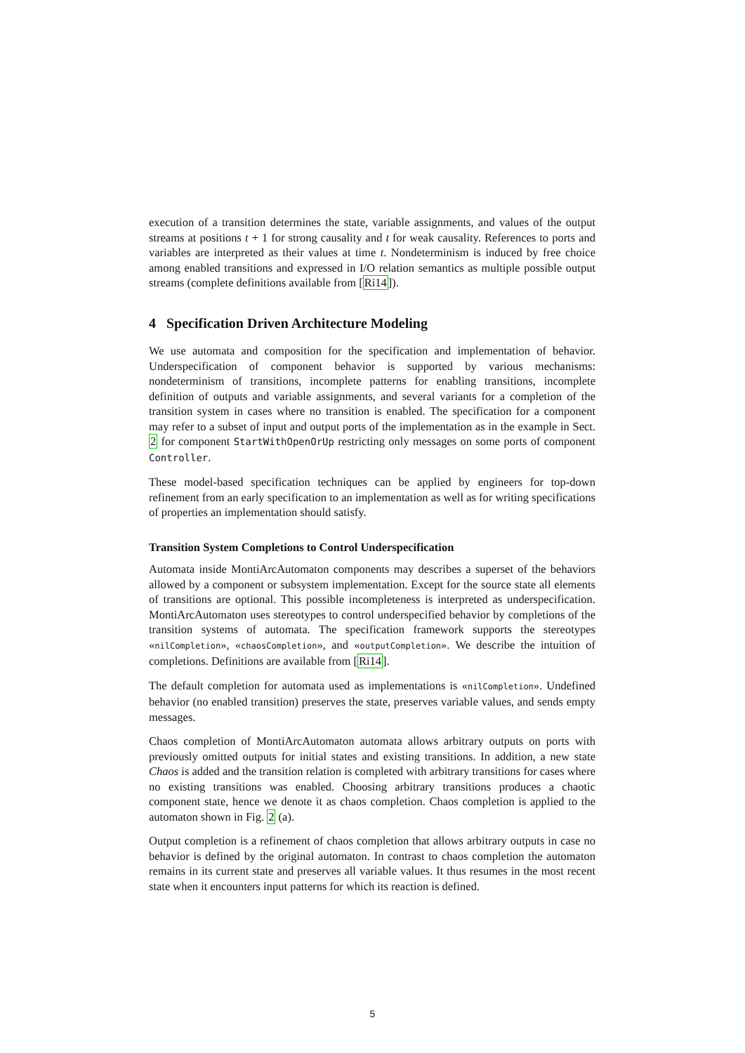execution of a transition determines the state, variable assignments, and values of the output streams at positions t + 1 for strong causality and t for weak causality. References to ports and variables are interpreted as their values at time t. Nondeterminism is induced by free choice among enabled transitions and expressed in I/O relation semantics as multiple possible output streams (complete definitions available from [Ri14]).
4 Specification Driven Architecture Modeling
We use automata and composition for the specification and implementation of behavior. Underspecification of component behavior is supported by various mechanisms: nondeterminism of transitions, incomplete patterns for enabling transitions, incomplete definition of outputs and variable assignments, and several variants for a completion of the transition system in cases where no transition is enabled. The specification for a component may refer to a subset of input and output ports of the implementation as in the example in Sect. 2 for component StartWithOpenOrUp restricting only messages on some ports of component Controller.
These model-based specification techniques can be applied by engineers for top-down refinement from an early specification to an implementation as well as for writing specifications of properties an implementation should satisfy.
Transition System Completions to Control Underspecification
Automata inside MontiArcAutomaton components may describes a superset of the behaviors allowed by a component or subsystem implementation. Except for the source state all elements of transitions are optional. This possible incompleteness is interpreted as underspecification. MontiArcAutomaton uses stereotypes to control underspecified behavior by completions of the transition systems of automata. The specification framework supports the stereotypes «nilCompletion», «chaosCompletion», and «outputCompletion». We describe the intuition of completions. Definitions are available from [Ri14].
The default completion for automata used as implementations is «nilCompletion». Undefined behavior (no enabled transition) preserves the state, preserves variable values, and sends empty messages.
Chaos completion of MontiArcAutomaton automata allows arbitrary outputs on ports with previously omitted outputs for initial states and existing transitions. In addition, a new state Chaos is added and the transition relation is completed with arbitrary transitions for cases where no existing transitions was enabled. Choosing arbitrary transitions produces a chaotic component state, hence we denote it as chaos completion. Chaos completion is applied to the automaton shown in Fig. 2 (a).
Output completion is a refinement of chaos completion that allows arbitrary outputs in case no behavior is defined by the original automaton. In contrast to chaos completion the automaton remains in its current state and preserves all variable values. It thus resumes in the most recent state when it encounters input patterns for which its reaction is defined.
5